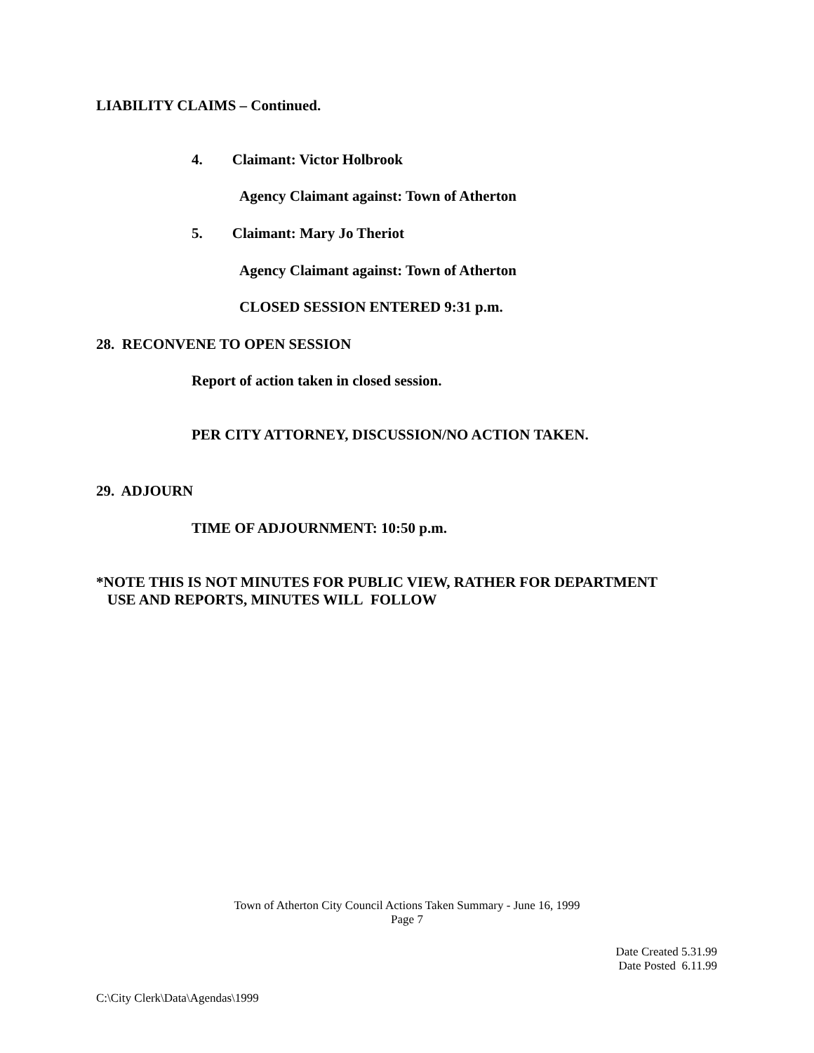LIABILITY CLAIMS – Continued.
4. Claimant: Victor Holbrook
Agency Claimant against: Town of Atherton
5. Claimant: Mary Jo Theriot
Agency Claimant against: Town of Atherton
CLOSED SESSION ENTERED 9:31 p.m.
28. RECONVENE TO OPEN SESSION
Report of action taken in closed session.
PER CITY ATTORNEY, DISCUSSION/NO ACTION TAKEN.
29. ADJOURN
TIME OF ADJOURNMENT: 10:50 p.m.
*NOTE THIS IS NOT MINUTES FOR PUBLIC VIEW, RATHER FOR DEPARTMENT
USE AND REPORTS, MINUTES WILL FOLLOW
Town of Atherton City Council Actions Taken Summary - June 16, 1999
Page 7
Date Created 5.31.99
Date Posted 6.11.99
C:\City Clerk\Data\Agendas\1999